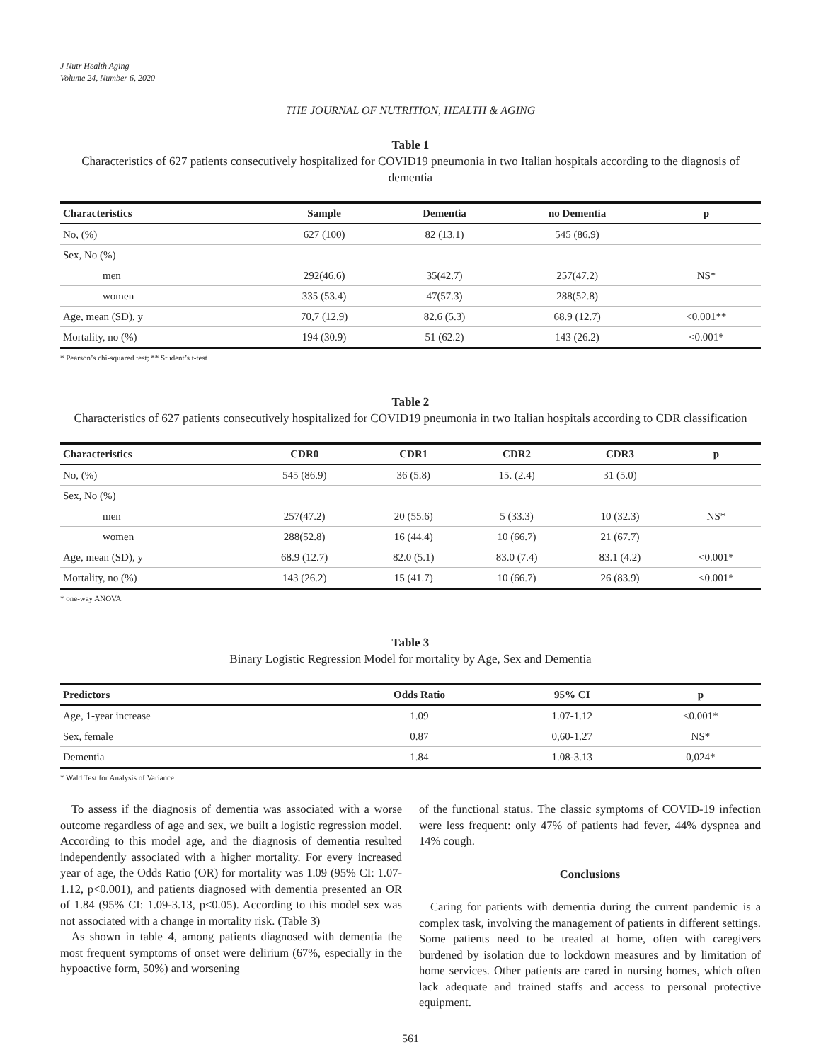J Nutr Health Aging
Volume 24, Number 6, 2020
THE JOURNAL OF NUTRITION, HEALTH & AGING
Table 1
Characteristics of 627 patients consecutively hospitalized for COVID19 pneumonia in two Italian hospitals according to the diagnosis of dementia
| Characteristics | Sample | Dementia | no Dementia | p |
| --- | --- | --- | --- | --- |
| No, (%) | 627 (100) | 82 (13.1) | 545 (86.9) | |
| Sex, No (%) | | | | |
| men | 292(46.6) | 35(42.7) | 257(47.2) | NS* |
| women | 335 (53.4) | 47(57.3) | 288(52.8) | |
| Age, mean (SD), y | 70,7 (12.9) | 82.6 (5.3) | 68.9 (12.7) | <0.001** |
| Mortality, no (%) | 194 (30.9) | 51 (62.2) | 143 (26.2) | <0.001* |
* Pearson’s chi-squared test; ** Student’s t-test
Table 2
Characteristics of 627 patients consecutively hospitalized for COVID19 pneumonia in two Italian hospitals according to CDR classification
| Characteristics | CDR0 | CDR1 | CDR2 | CDR3 | p |
| --- | --- | --- | --- | --- | --- |
| No, (%) | 545 (86.9) | 36 (5.8) | 15. (2.4) | 31 (5.0) | |
| Sex, No (%) | | | | | |
| men | 257(47.2) | 20 (55.6) | 5 (33.3) | 10 (32.3) | NS* |
| women | 288(52.8) | 16 (44.4) | 10 (66.7) | 21 (67.7) | |
| Age, mean (SD), y | 68.9 (12.7) | 82.0 (5.1) | 83.0 (7.4) | 83.1 (4.2) | <0.001* |
| Mortality, no (%) | 143 (26.2) | 15 (41.7) | 10 (66.7) | 26 (83.9) | <0.001* |
* one-way ANOVA
Table 3
Binary Logistic Regression Model for mortality by Age, Sex and Dementia
| Predictors | Odds Ratio | 95% CI | p |
| --- | --- | --- | --- |
| Age, 1-year increase | 1.09 | 1.07-1.12 | <0.001* |
| Sex, female | 0.87 | 0,60-1.27 | NS* |
| Dementia | 1.84 | 1.08-3.13 | 0,024* |
* Wald Test for Analysis of Variance
To assess if the diagnosis of dementia was associated with a worse outcome regardless of age and sex, we built a logistic regression model. According to this model age, and the diagnosis of dementia resulted independently associated with a higher mortality. For every increased year of age, the Odds Ratio (OR) for mortality was 1.09 (95% CI: 1.07-1.12, p<0.001), and patients diagnosed with dementia presented an OR of 1.84 (95% CI: 1.09-3.13, p<0.05). According to this model sex was not associated with a change in mortality risk. (Table 3)
As shown in table 4, among patients diagnosed with dementia the most frequent symptoms of onset were delirium (67%, especially in the hypoactive form, 50%) and worsening
of the functional status. The classic symptoms of COVID-19 infection were less frequent: only 47% of patients had fever, 44% dyspnea and 14% cough.
Conclusions
Caring for patients with dementia during the current pandemic is a complex task, involving the management of patients in different settings. Some patients need to be treated at home, often with caregivers burdened by isolation due to lockdown measures and by limitation of home services. Other patients are cared in nursing homes, which often lack adequate and trained staffs and access to personal protective equipment.
561